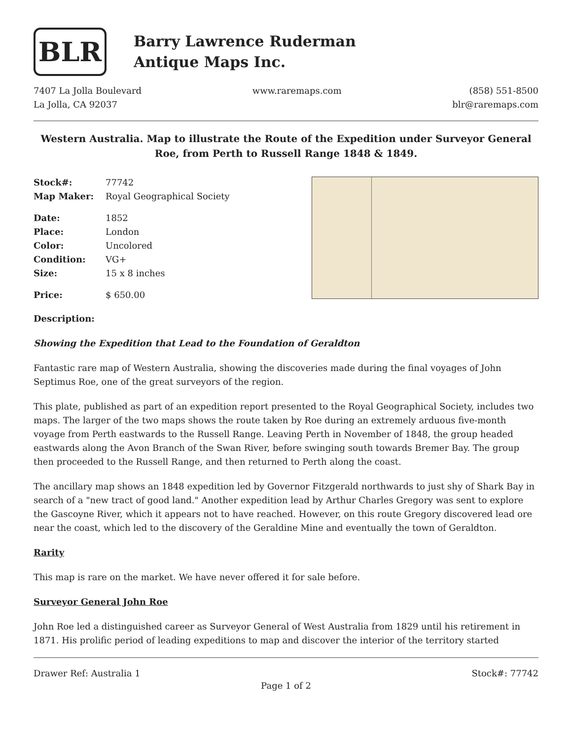BLR
Barry Lawrence Ruderman
Antique Maps Inc.
7407 La Jolla Boulevard
La Jolla, CA 92037
www.raremaps.com (858) 551-8500
blr@raremaps.com
Western Australia. Map to illustrate the Route of the Expedition under Surveyor General Roe, from Perth to Russell Range 1848 & 1849.
| Stock#: | 77742 |
| Map Maker: | Royal Geographical Society |
| Date: | 1852 |
| Place: | London |
| Color: | Uncolored |
| Condition: | VG+ |
| Size: | 15 x 8 inches |
| Price: | $ 650.00 |
Description:
Showing the Expedition that Lead to the Foundation of Geraldton
Fantastic rare map of Western Australia, showing the discoveries made during the final voyages of John Septimus Roe, one of the great surveyors of the region.
This plate, published as part of an expedition report presented to the Royal Geographical Society, includes two maps. The larger of the two maps shows the route taken by Roe during an extremely arduous five-month voyage from Perth eastwards to the Russell Range. Leaving Perth in November of 1848, the group headed eastwards along the Avon Branch of the Swan River, before swinging south towards Bremer Bay. The group then proceeded to the Russell Range, and then returned to Perth along the coast.
The ancillary map shows an 1848 expedition led by Governor Fitzgerald northwards to just shy of Shark Bay in search of a "new tract of good land." Another expedition lead by Arthur Charles Gregory was sent to explore the Gascoyne River, which it appears not to have reached. However, on this route Gregory discovered lead ore near the coast, which led to the discovery of the Geraldine Mine and eventually the town of Geraldton.
Rarity
This map is rare on the market. We have never offered it for sale before.
Surveyor General John Roe
John Roe led a distinguished career as Surveyor General of West Australia from 1829 until his retirement in 1871. His prolific period of leading expeditions to map and discover the interior of the territory started
Drawer Ref: Australia 1 Stock#: 77742
Page 1 of 2